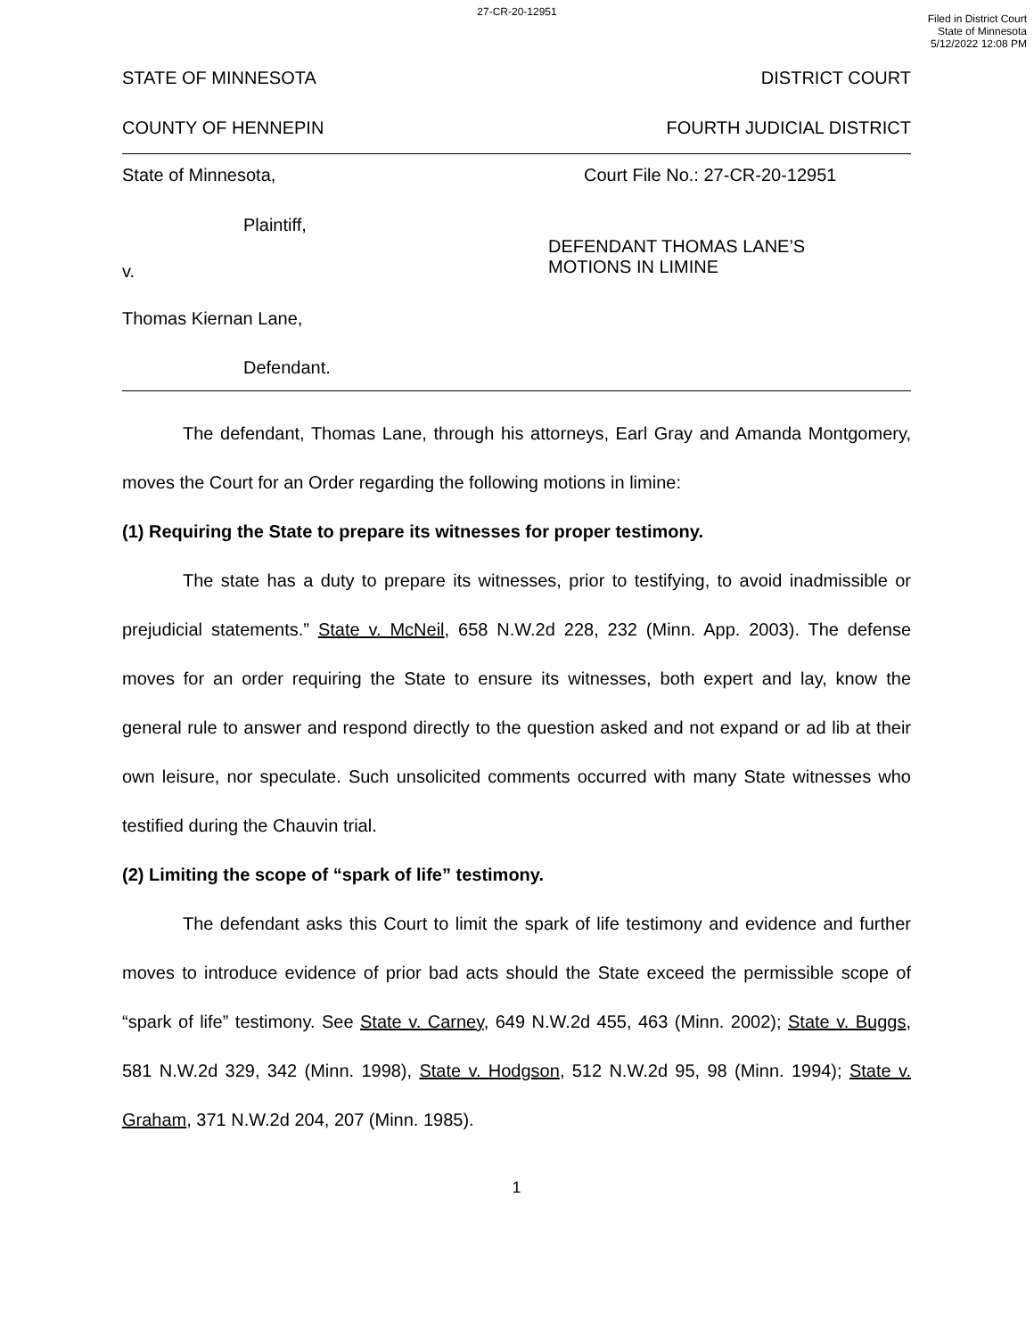27-CR-20-12951
Filed in District Court
State of Minnesota
5/12/2022 12:08 PM
STATE OF MINNESOTA DISTRICT COURT
COUNTY OF HENNEPIN FOURTH JUDICIAL DISTRICT
State of Minnesota, Court File No.: 27-CR-20-12951
Plaintiff,
v. DEFENDANT THOMAS LANE’S
MOTIONS IN LIMINE
Thomas Kiernan Lane,
Defendant.
The defendant, Thomas Lane, through his attorneys, Earl Gray and Amanda Montgomery, moves the Court for an Order regarding the following motions in limine:
(1) Requiring the State to prepare its witnesses for proper testimony.
The state has a duty to prepare its witnesses, prior to testifying, to avoid inadmissible or prejudicial statements.” State v. McNeil, 658 N.W.2d 228, 232 (Minn. App. 2003). The defense moves for an order requiring the State to ensure its witnesses, both expert and lay, know the general rule to answer and respond directly to the question asked and not expand or ad lib at their own leisure, nor speculate. Such unsolicited comments occurred with many State witnesses who testified during the Chauvin trial.
(2) Limiting the scope of “spark of life” testimony.
The defendant asks this Court to limit the spark of life testimony and evidence and further moves to introduce evidence of prior bad acts should the State exceed the permissible scope of “spark of life” testimony. See State v. Carney, 649 N.W.2d 455, 463 (Minn. 2002); State v. Buggs, 581 N.W.2d 329, 342 (Minn. 1998), State v. Hodgson, 512 N.W.2d 95, 98 (Minn. 1994); State v. Graham, 371 N.W.2d 204, 207 (Minn. 1985).
1